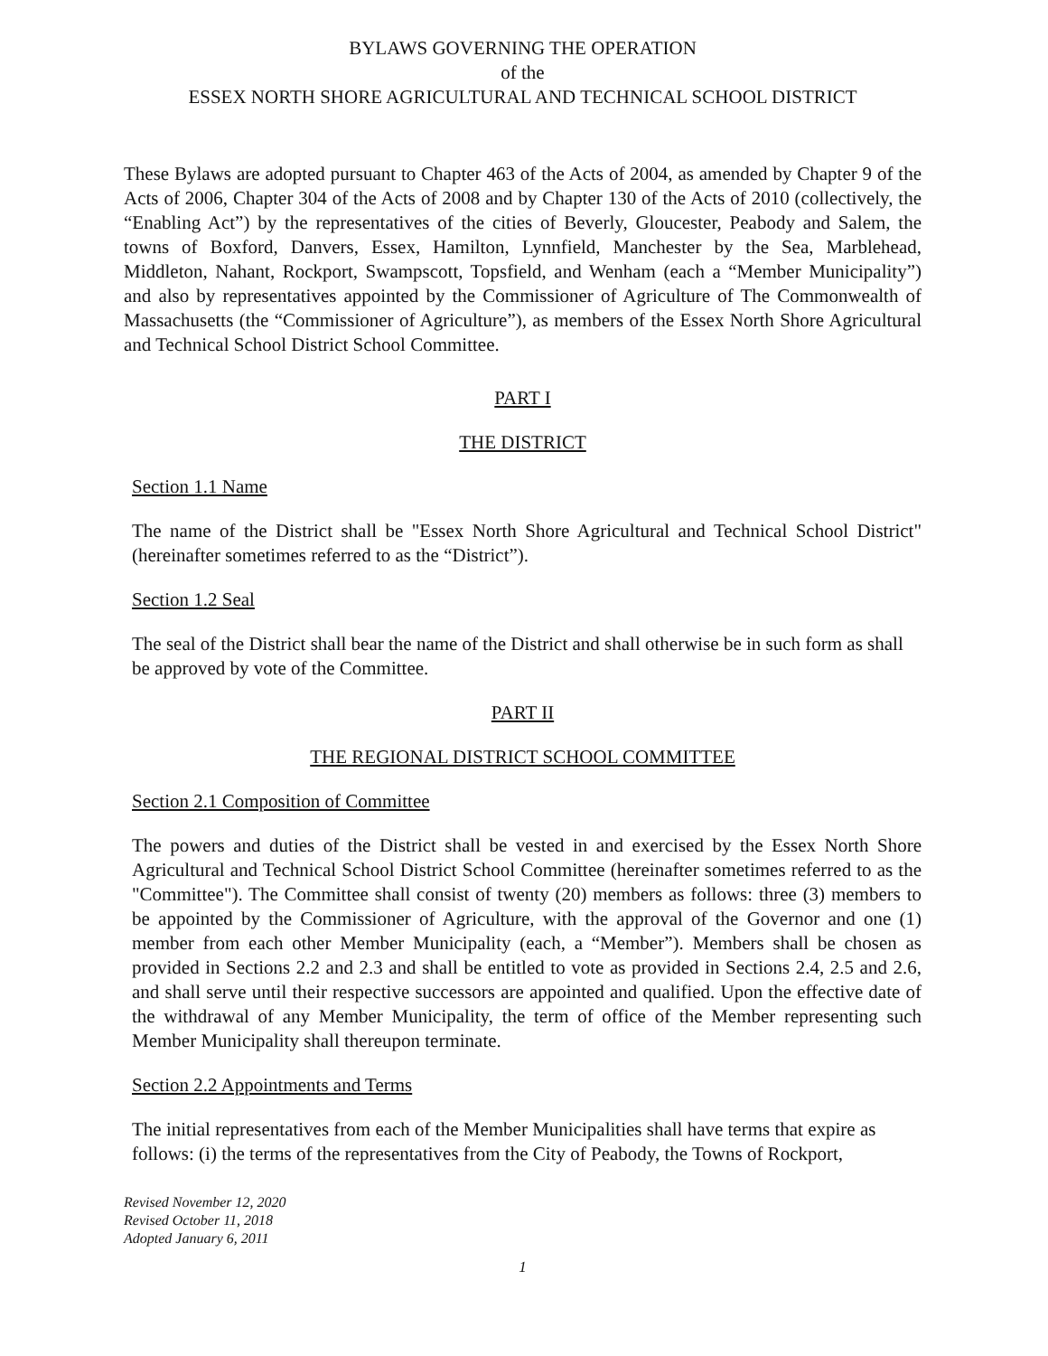BYLAWS GOVERNING THE OPERATION
of the
ESSEX NORTH SHORE AGRICULTURAL AND TECHNICAL SCHOOL DISTRICT
These Bylaws are adopted pursuant to Chapter 463 of the Acts of 2004, as amended by Chapter 9 of the Acts of 2006, Chapter 304 of the Acts of 2008 and by Chapter 130 of the Acts of 2010 (collectively, the “Enabling Act”) by the representatives of the cities of Beverly, Gloucester, Peabody and Salem, the towns of Boxford, Danvers, Essex, Hamilton, Lynnfield, Manchester by the Sea, Marblehead, Middleton, Nahant, Rockport, Swampscott, Topsfield, and Wenham (each a “Member Municipality”) and also by representatives appointed by the Commissioner of Agriculture of The Commonwealth of Massachusetts (the “Commissioner of Agriculture”), as members of the Essex North Shore Agricultural and Technical School District School Committee.
PART I
THE DISTRICT
Section 1.1 Name
The name of the District shall be "Essex North Shore Agricultural and Technical School District" (hereinafter sometimes referred to as the “District”).
Section 1.2 Seal
The seal of the District shall bear the name of the District and shall otherwise be in such form as shall be approved by vote of the Committee.
PART II
THE REGIONAL DISTRICT SCHOOL COMMITTEE
Section 2.1 Composition of Committee
The powers and duties of the District shall be vested in and exercised by the Essex North Shore Agricultural and Technical School District School Committee (hereinafter sometimes referred to as the "Committee"). The Committee shall consist of twenty (20) members as follows: three (3) members to be appointed by the Commissioner of Agriculture, with the approval of the Governor and one (1) member from each other Member Municipality (each, a “Member”). Members shall be chosen as provided in Sections 2.2 and 2.3 and shall be entitled to vote as provided in Sections 2.4, 2.5 and 2.6, and shall serve until their respective successors are appointed and qualified. Upon the effective date of the withdrawal of any Member Municipality, the term of office of the Member representing such Member Municipality shall thereupon terminate.
Section 2.2 Appointments and Terms
The initial representatives from each of the Member Municipalities shall have terms that expire as follows: (i) the terms of the representatives from the City of Peabody, the Towns of Rockport,
Revised November 12, 2020
Revised October 11, 2018
Adopted January 6, 2011
1